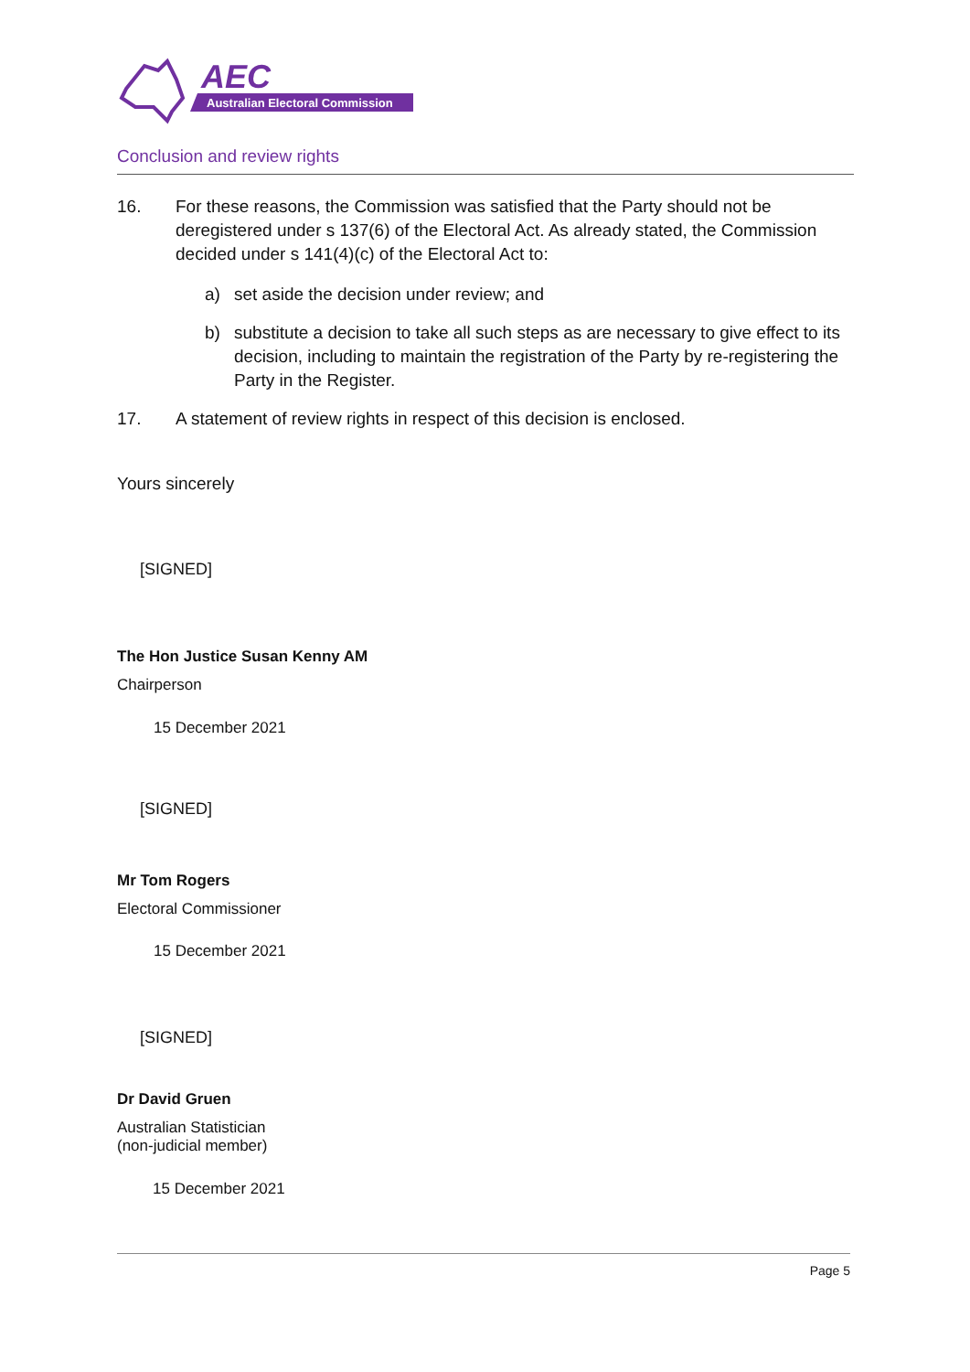AEC
Australian Electoral Commission
Conclusion and review rights
16. For these reasons, the Commission was satisfied that the Party should not be deregistered under s 137(6) of the Electoral Act. As already stated, the Commission decided under s 141(4)(c) of the Electoral Act to:
a) set aside the decision under review; and
b) substitute a decision to take all such steps as are necessary to give effect to its decision, including to maintain the registration of the Party by re-registering the Party in the Register.
17. A statement of review rights in respect of this decision is enclosed.
Yours sincerely
[SIGNED]
The Hon Justice Susan Kenny AM
Chairperson
15 December 2021
[SIGNED]
Mr Tom Rogers
Electoral Commissioner
15 December 2021
[SIGNED]
Dr David Gruen
Australian Statistician
(non-judicial member)
15 December 2021
Page 5